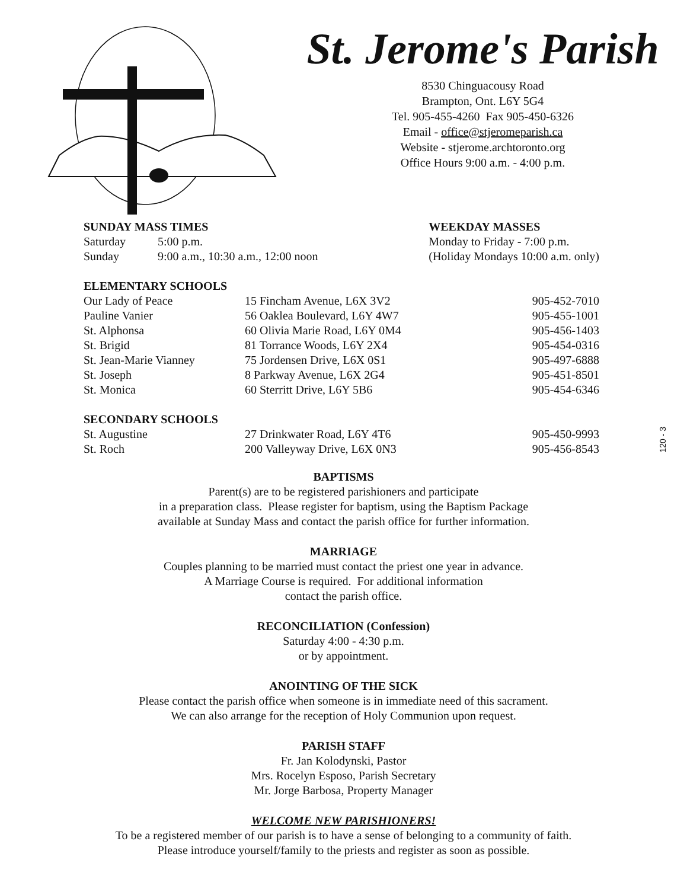St. Jerome's Parish
8530 Chinguacousy Road
Brampton, Ont. L6Y 5G4
Tel. 905-455-4260 Fax 905-450-6326
Email - office@stjeromeparish.ca
Website - stjerome.archtoronto.org
Office Hours 9:00 a.m. - 4:00 p.m.
| SUNDAY MASS TIMES | |
| --- | --- |
| Saturday | 5:00 p.m. |
| Sunday | 9:00 a.m., 10:30 a.m., 12:00 noon |
| WEEKDAY MASSES |
| --- |
| Monday to Friday - 7:00 p.m. |
| (Holiday Mondays 10:00 a.m. only) |
| ELEMENTARY SCHOOLS | | |
| --- | --- | --- |
| Our Lady of Peace | 15 Fincham Avenue, L6X 3V2 | 905-452-7010 |
| Pauline Vanier | 56 Oaklea Boulevard, L6Y 4W7 | 905-455-1001 |
| St. Alphonsa | 60 Olivia Marie Road, L6Y 0M4 | 905-456-1403 |
| St. Brigid | 81 Torrance Woods, L6Y 2X4 | 905-454-0316 |
| St. Jean-Marie Vianney | 75 Jordensen Drive, L6X 0S1 | 905-497-6888 |
| St. Joseph | 8 Parkway Avenue, L6X 2G4 | 905-451-8501 |
| St. Monica | 60 Sterritt Drive, L6Y 5B6 | 905-454-6346 |
| SECONDARY SCHOOLS | | |
| St. Augustine | 27 Drinkwater Road, L6Y 4T6 | 905-450-9993 |
| St. Roch | 200 Valleyway Drive, L6X 0N3 | 905-456-8543 |
120 - 3
BAPTISMS
Parent(s) are to be registered parishioners and participate
in a preparation class. Please register for baptism, using the Baptism Package
available at Sunday Mass and contact the parish office for further information.
MARRIAGE
Couples planning to be married must contact the priest one year in advance.
A Marriage Course is required. For additional information
contact the parish office.
RECONCILIATION (Confession)
Saturday 4:00 - 4:30 p.m.
or by appointment.
ANOINTING OF THE SICK
Please contact the parish office when someone is in immediate need of this sacrament.
We can also arrange for the reception of Holy Communion upon request.
PARISH STAFF
Fr. Jan Kolodynski, Pastor
Mrs. Rocelyn Esposo, Parish Secretary
Mr. Jorge Barbosa, Property Manager
WELCOME NEW PARISHIONERS!
To be a registered member of our parish is to have a sense of belonging to a community of faith.
Please introduce yourself/family to the priests and register as soon as possible.